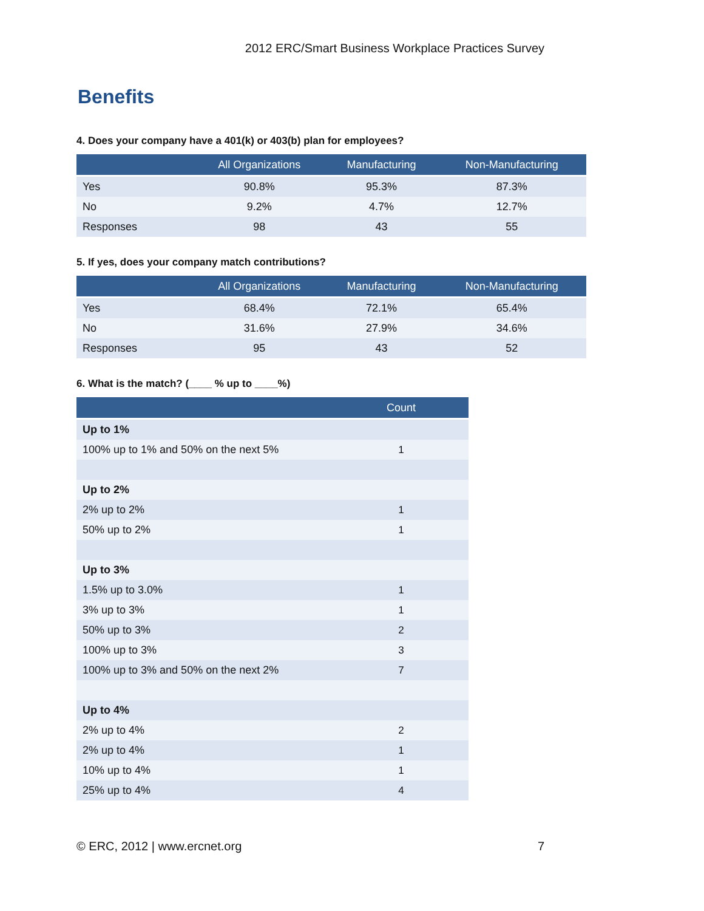2012 ERC/Smart Business Workplace Practices Survey
Benefits
4. Does your company have a 401(k) or 403(b) plan for employees?
| | All Organizations | Manufacturing | Non-Manufacturing |
| --- | --- | --- | --- |
| Yes | 90.8% | 95.3% | 87.3% |
| No | 9.2% | 4.7% | 12.7% |
| Responses | 98 | 43 | 55 |
5. If yes, does your company match contributions?
| | All Organizations | Manufacturing | Non-Manufacturing |
| --- | --- | --- | --- |
| Yes | 68.4% | 72.1% | 65.4% |
| No | 31.6% | 27.9% | 34.6% |
| Responses | 95 | 43 | 52 |
6. What is the match? (____ % up to ____%)
| | Count |
| --- | --- |
| Up to 1% | |
| 100% up to 1% and 50% on the next 5% | 1 |
| Up to 2% | |
| 2% up to 2% | 1 |
| 50% up to 2% | 1 |
| Up to 3% | |
| 1.5% up to 3.0% | 1 |
| 3% up to 3% | 1 |
| 50% up to 3% | 2 |
| 100% up to 3% | 3 |
| 100% up to 3% and 50% on the next 2% | 7 |
| Up to 4% | |
| 2% up to 4% | 2 |
| 2% up to 4% | 1 |
| 10% up to 4% | 1 |
| 25% up to 4% | 4 |
© ERC, 2012 | www.ercnet.org 7